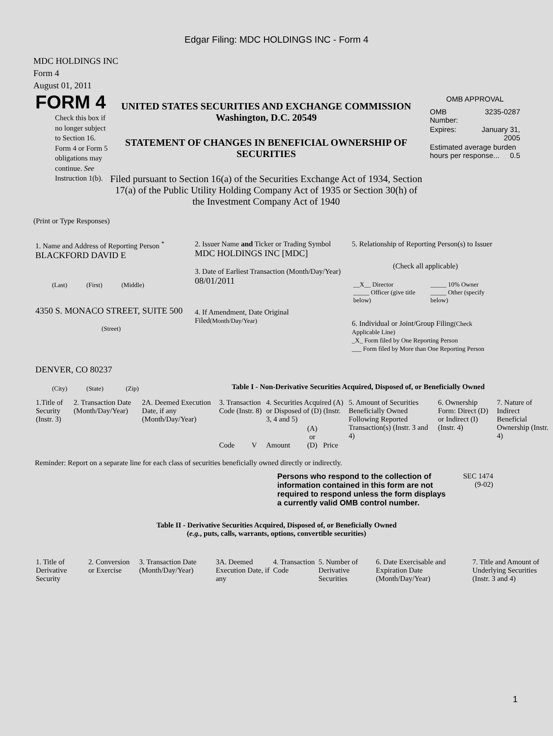Edgar Filing: MDC HOLDINGS INC - Form 4
MDC HOLDINGS INC
Form 4
August 01, 2011
FORM 4
Check this box if no longer subject to Section 16. Form 4 or Form 5 obligations may continue. See Instruction 1(b).
UNITED STATES SECURITIES AND EXCHANGE COMMISSION
Washington, D.C. 20549
STATEMENT OF CHANGES IN BENEFICIAL OWNERSHIP OF SECURITIES
Filed pursuant to Section 16(a) of the Securities Exchange Act of 1934, Section 17(a) of the Public Utility Holding Company Act of 1935 or Section 30(h) of the Investment Company Act of 1940
OMB APPROVAL
| OMB Number: | 3235-0287 |
| Expires: | January 31, 2005 |
| Estimated average burden hours per response... 0.5 | |
(Print or Type Responses)
1. Name and Address of Reporting Person <sup>*</sup>
BLACKFORD DAVID E
(Last) (First) (Middle)
4350 S. MONACO STREET, SUITE 500
(Street)
DENVER, CO 80237
(City) (State) (Zip)
2. Issuer Name and Ticker or Trading Symbol
MDC HOLDINGS INC [MDC]
3. Date of Earliest Transaction (Month/Day/Year)
08/01/2011
4. If Amendment, Date Original Filed(Month/Day/Year)
5. Relationship of Reporting Person(s) to Issuer
(Check all applicable)
| __X__ Director _____ Officer (give title below) | _____ 10% Owner _____ Other (specify below) |
6. Individual or Joint/Group Filing(Check Applicable Line)
_X_ Form filed by One Reporting Person
___ Form filed by More than One Reporting Person
Table I - Non-Derivative Securities Acquired, Disposed of, or Beneficially Owned
| 1.Title of Security (Instr. 3) | 2. Transaction Date (Month/Day/Year) | 2A. Deemed Execution Date, if any (Month/Day/Year) | 3. Transaction Code (Instr. 8) | | 4. Securities Acquired (A) or Disposed of (D) (Instr. 3, 4 and 5) | | | 5. Amount of Securities Beneficially Owned Following Reported Transaction(s) (Instr. 3 and 4) | 6. Ownership Form: Direct (D) or Indirect (I) (Instr. 4) | 7. Nature of Indirect Beneficial Ownership (Instr. 4) |
| --- | --- | --- | --- | --- | --- | --- | --- | --- | --- | --- |
| | | | Code | V | Amount | (A) or (D) | Price | | | |
Reminder: Report on a separate line for each class of securities beneficially owned directly or indirectly.
Persons who respond to the collection of information contained in this form are not required to respond unless the form displays a currently valid OMB control number.
SEC 1474
(9-02)
Table II - Derivative Securities Acquired, Disposed of, or Beneficially Owned
(e.g., puts, calls, warrants, options, convertible securities)
| 1. Title of Derivative Security | 2. Conversion or Exercise | 3. Transaction Date (Month/Day/Year) | 3A. Deemed Execution Date, if any | 4. Transaction Code | 5. Number of Derivative Securities | 6. Date Exercisable and Expiration Date (Month/Day/Year) | 7. Title and Amount of Underlying Securities (Instr. 3 and 4) |
| --- | --- | --- | --- | --- | --- | --- | --- |
1